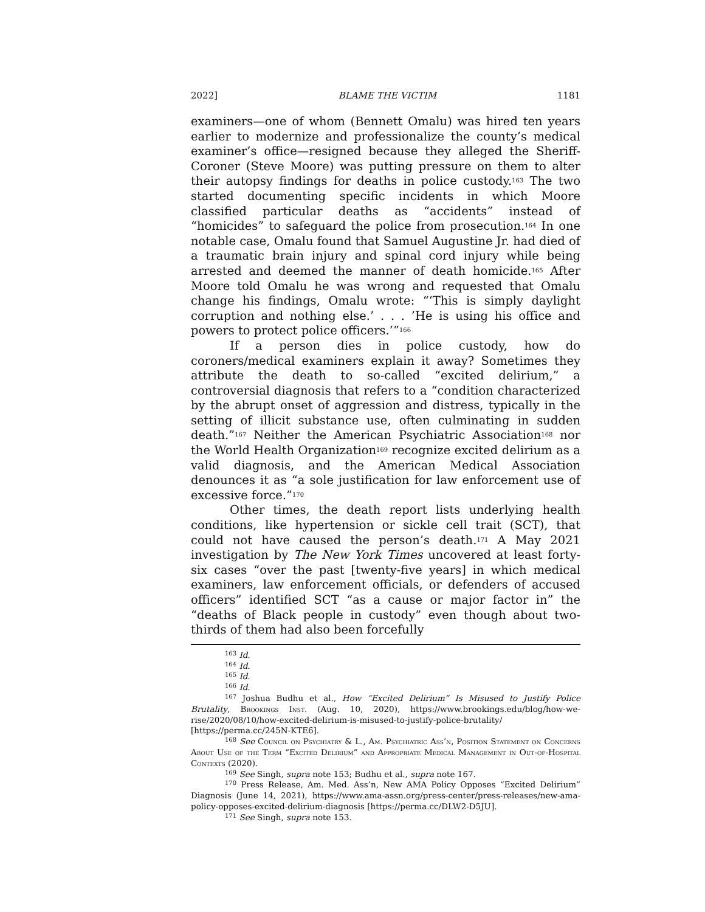2022] BLAME THE VICTIM 1181
examiners—one of whom (Bennett Omalu) was hired ten years earlier to modernize and professionalize the county’s medical examiner’s office—resigned because they alleged the Sheriff-Coroner (Steve Moore) was putting pressure on them to alter their autopsy findings for deaths in police custody.<sup>163</sup> The two started documenting specific incidents in which Moore classified particular deaths as “accidents” instead of “homicides” to safeguard the police from prosecution.<sup>164</sup> In one notable case, Omalu found that Samuel Augustine Jr. had died of a traumatic brain injury and spinal cord injury while being arrested and deemed the manner of death homicide.<sup>165</sup> After Moore told Omalu he was wrong and requested that Omalu change his findings, Omalu wrote: “‘This is simply daylight corruption and nothing else.’ . . . ’He is using his office and powers to protect police officers.’”<sup>166</sup>
If a person dies in police custody, how do coroners/medical examiners explain it away? Sometimes they attribute the death to so-called “excited delirium,” a controversial diagnosis that refers to a “condition characterized by the abrupt onset of aggression and distress, typically in the setting of illicit substance use, often culminating in sudden death.”<sup>167</sup> Neither the American Psychiatric Association<sup>168</sup> nor the World Health Organization<sup>169</sup> recognize excited delirium as a valid diagnosis, and the American Medical Association denounces it as “a sole justification for law enforcement use of excessive force.”<sup>170</sup>
Other times, the death report lists underlying health conditions, like hypertension or sickle cell trait (SCT), that could not have caused the person’s death.<sup>171</sup> A May 2021 investigation by The New York Times uncovered at least forty-six cases “over the past [twenty-five years] in which medical examiners, law enforcement officials, or defenders of accused officers” identified SCT “as a cause or major factor in” the “deaths of Black people in custody” even though about two-thirds of them had also been forcefully
<sup>163</sup> Id.
<sup>164</sup> Id.
<sup>165</sup> Id.
<sup>166</sup> Id.
<sup>167</sup> Joshua Budhu et al., How “Excited Delirium” Is Misused to Justify Police Brutality, Brookings Inst. (Aug. 10, 2020), https://www.brookings.edu/blog/how-we-rise/2020/08/10/how-excited-delirium-is-misused-to-justify-police-brutality/ [https://perma.cc/245N-KTE6].
<sup>168</sup> See Council on Psychiatry & L., Am. Psychiatric Ass’n, Position Statement on Concerns About Use of the Term “Excited Delirium” and Appropriate Medical Management in Out-of-Hospital Contexts (2020).
<sup>169</sup> See Singh, supra note 153; Budhu et al., supra note 167.
<sup>170</sup> Press Release, Am. Med. Ass’n, New AMA Policy Opposes “Excited Delirium” Diagnosis (June 14, 2021), https://www.ama-assn.org/press-center/press-releases/new-ama-policy-opposes-excited-delirium-diagnosis [https://perma.cc/DLW2-D5JU].
<sup>171</sup> See Singh, supra note 153.